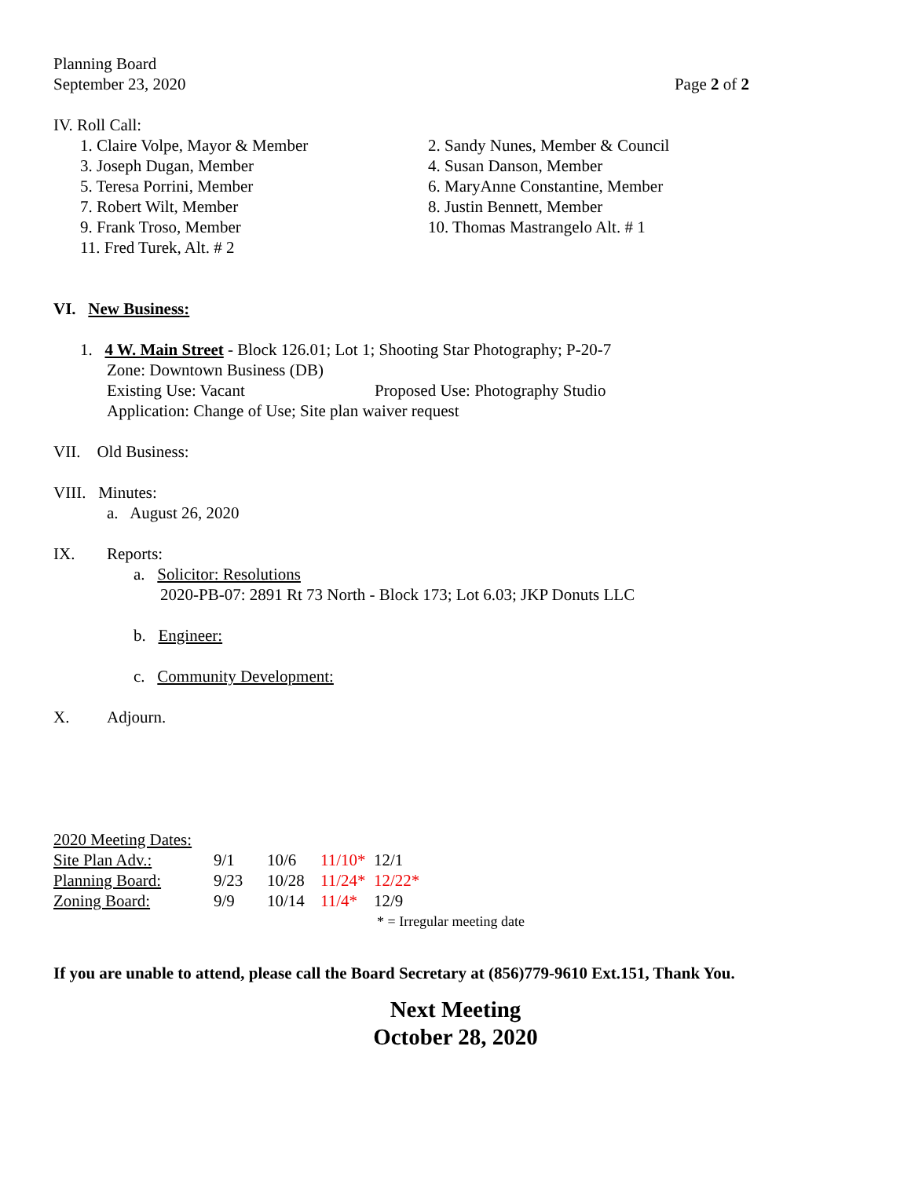Planning Board
September 23, 2020 Page 2 of 2
IV. Roll Call:
| 1. Claire Volpe, Mayor & Member | 2. Sandy Nunes, Member & Council |
| 3. Joseph Dugan, Member | 4. Susan Danson, Member |
| 5. Teresa Porrini, Member | 6. MaryAnne Constantine, Member |
| 7. Robert Wilt, Member | 8. Justin Bennett, Member |
| 9. Frank Troso, Member | 10. Thomas Mastrangelo Alt. # 1 |
| 11. Fred Turek, Alt. # 2 | |
VI. New Business:
1. 4 W. Main Street - Block 126.01; Lot 1; Shooting Star Photography; P-20-7
Zone: Downtown Business (DB)
Existing Use: Vacant Proposed Use: Photography Studio
Application: Change of Use; Site plan waiver request
VII. Old Business:
VIII. Minutes:
a. August 26, 2020
IX. Reports:
a. Solicitor: Resolutions
2020-PB-07: 2891 Rt 73 North - Block 173; Lot 6.03; JKP Donuts LLC
b. Engineer:
c. Community Development:
X. Adjourn.
2020 Meeting Dates:
| Site Plan Adv.: | 9/1 | 10/6 | 11/10* | 12/1 |
| Planning Board: | 9/23 | 10/28 | 11/24* | 12/22* |
| Zoning Board: | 9/9 | 10/14 | 11/4* | 12/9 |
* = Irregular meeting date
If you are unable to attend, please call the Board Secretary at (856)779-9610 Ext.151, Thank You.
Next Meeting
October 28, 2020